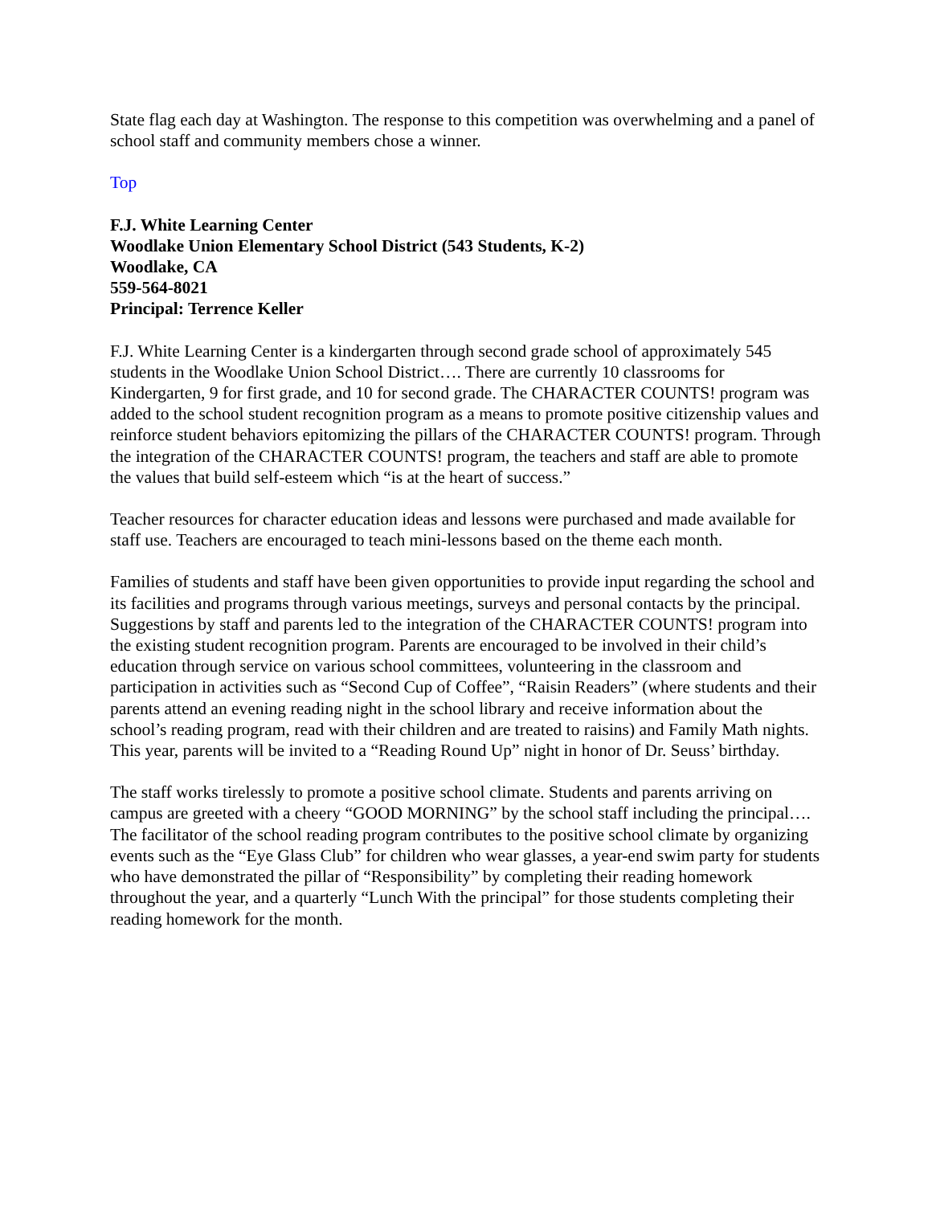State flag each day at Washington. The response to this competition was overwhelming and a panel of school staff and community members chose a winner.
Top
F.J. White Learning Center
Woodlake Union Elementary School District (543 Students, K-2)
Woodlake, CA
559-564-8021
Principal: Terrence Keller
F.J. White Learning Center is a kindergarten through second grade school of approximately 545 students in the Woodlake Union School District…. There are currently 10 classrooms for Kindergarten, 9 for first grade, and 10 for second grade. The CHARACTER COUNTS! program was added to the school student recognition program as a means to promote positive citizenship values and reinforce student behaviors epitomizing the pillars of the CHARACTER COUNTS! program. Through the integration of the CHARACTER COUNTS! program, the teachers and staff are able to promote the values that build self-esteem which “is at the heart of success.”
Teacher resources for character education ideas and lessons were purchased and made available for staff use. Teachers are encouraged to teach mini-lessons based on the theme each month.
Families of students and staff have been given opportunities to provide input regarding the school and its facilities and programs through various meetings, surveys and personal contacts by the principal. Suggestions by staff and parents led to the integration of the CHARACTER COUNTS! program into the existing student recognition program. Parents are encouraged to be involved in their child’s education through service on various school committees, volunteering in the classroom and participation in activities such as “Second Cup of Coffee”, “Raisin Readers” (where students and their parents attend an evening reading night in the school library and receive information about the school’s reading program, read with their children and are treated to raisins) and Family Math nights. This year, parents will be invited to a “Reading Round Up” night in honor of Dr. Seuss’ birthday.
The staff works tirelessly to promote a positive school climate. Students and parents arriving on campus are greeted with a cheery “GOOD MORNING” by the school staff including the principal…. The facilitator of the school reading program contributes to the positive school climate by organizing events such as the “Eye Glass Club” for children who wear glasses, a year-end swim party for students who have demonstrated the pillar of “Responsibility” by completing their reading homework throughout the year, and a quarterly “Lunch With the principal” for those students completing their reading homework for the month.